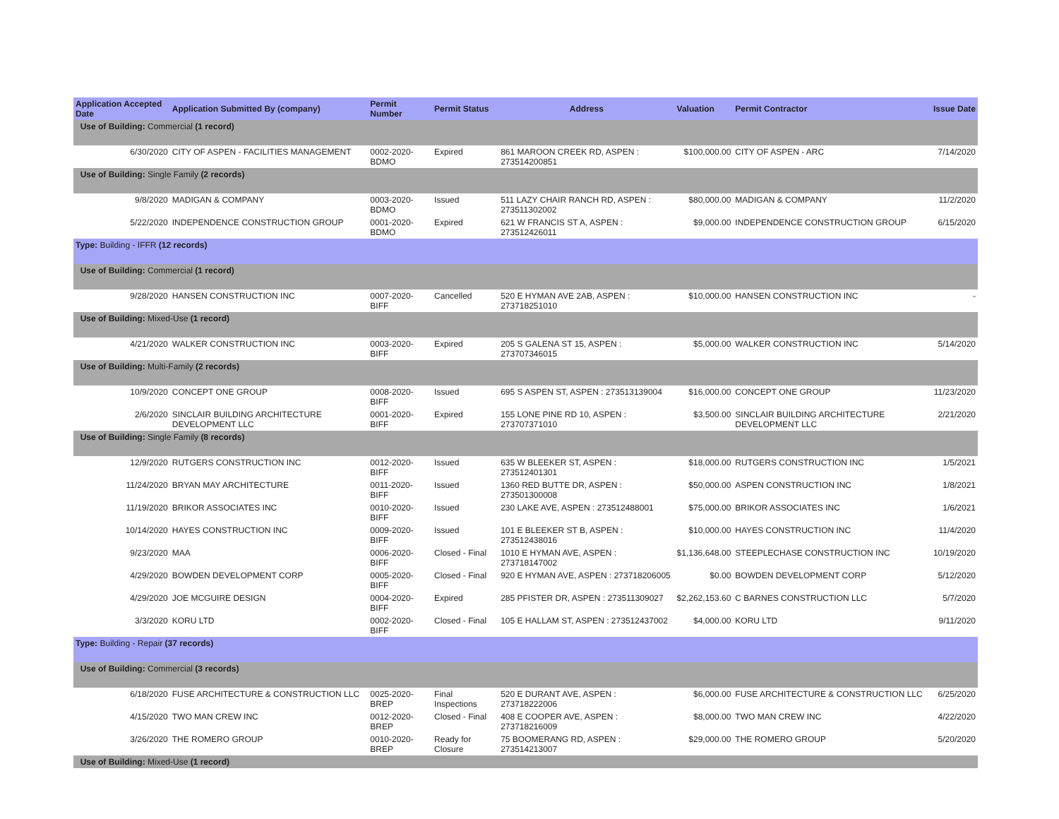| Application Accepted Date | Application Submitted By (company) | Permit Number | Permit Status | Address | Valuation | Permit Contractor | Issue Date |
| --- | --- | --- | --- | --- | --- | --- | --- |
| Use of Building: Commercial (1 record) | | | | | | | |
| 6/30/2020 | CITY OF ASPEN - FACILITIES MANAGEMENT | 0002-2020-BDMO | Expired | 861 MAROON CREEK RD, ASPEN : 273514200851 | $100,000.00 | CITY OF ASPEN - ARC | 7/14/2020 |
| Use of Building: Single Family (2 records) | | | | | | | |
| 9/8/2020 | MADIGAN & COMPANY | 0003-2020-BDMO | Issued | 511 LAZY CHAIR RANCH RD, ASPEN : 273511302002 | $80,000.00 | MADIGAN & COMPANY | 11/2/2020 |
| 5/22/2020 | INDEPENDENCE CONSTRUCTION GROUP | 0001-2020-BDMO | Expired | 621 W FRANCIS ST A, ASPEN : 273512426011 | $9,000.00 | INDEPENDENCE CONSTRUCTION GROUP | 6/15/2020 |
| Type: Building - IFFR (12 records) | | | | | | | |
| Use of Building: Commercial (1 record) | | | | | | | |
| 9/28/2020 | HANSEN CONSTRUCTION INC | 0007-2020-BIFF | Cancelled | 520 E HYMAN AVE 2AB, ASPEN : 273718251010 | $10,000.00 | HANSEN CONSTRUCTION INC | - |
| Use of Building: Mixed-Use (1 record) | | | | | | | |
| 4/21/2020 | WALKER CONSTRUCTION INC | 0003-2020-BIFF | Expired | 205 S GALENA ST 15, ASPEN : 273707346015 | $5,000.00 | WALKER CONSTRUCTION INC | 5/14/2020 |
| Use of Building: Multi-Family (2 records) | | | | | | | |
| 10/9/2020 | CONCEPT ONE GROUP | 0008-2020-BIFF | Issued | 695 S ASPEN ST, ASPEN : 273513139004 | $16,000.00 | CONCEPT ONE GROUP | 11/23/2020 |
| 2/6/2020 | SINCLAIR BUILDING ARCHITECTURE DEVELOPMENT LLC | 0001-2020-BIFF | Expired | 155 LONE PINE RD 10, ASPEN : 273707371010 | $3,500.00 | SINCLAIR BUILDING ARCHITECTURE DEVELOPMENT LLC | 2/21/2020 |
| Use of Building: Single Family (8 records) | | | | | | | |
| 12/9/2020 | RUTGERS CONSTRUCTION INC | 0012-2020-BIFF | Issued | 635 W BLEEKER ST, ASPEN : 273512401301 | $18,000.00 | RUTGERS CONSTRUCTION INC | 1/5/2021 |
| 11/24/2020 | BRYAN MAY ARCHITECTURE | 0011-2020-BIFF | Issued | 1360 RED BUTTE DR, ASPEN : 273501300008 | $50,000.00 | ASPEN CONSTRUCTION INC | 1/8/2021 |
| 11/19/2020 | BRIKOR ASSOCIATES INC | 0010-2020-BIFF | Issued | 230 LAKE AVE, ASPEN : 273512488001 | $75,000.00 | BRIKOR ASSOCIATES INC | 1/6/2021 |
| 10/14/2020 | HAYES CONSTRUCTION INC | 0009-2020-BIFF | Issued | 101 E BLEEKER ST B, ASPEN : 273512438016 | $10,000.00 | HAYES CONSTRUCTION INC | 11/4/2020 |
| 9/23/2020 | MAA | 0006-2020-BIFF | Closed - Final | 1010 E HYMAN AVE, ASPEN : 273718147002 | $1,136,648.00 | STEEPLECHASE CONSTRUCTION INC | 10/19/2020 |
| 4/29/2020 | BOWDEN DEVELOPMENT CORP | 0005-2020-BIFF | Closed - Final | 920 E HYMAN AVE, ASPEN : 273718206005 | $0.00 | BOWDEN DEVELOPMENT CORP | 5/12/2020 |
| 4/29/2020 | JOE MCGUIRE DESIGN | 0004-2020-BIFF | Expired | 285 PFISTER DR, ASPEN : 273511309027 | $2,262,153.60 | C BARNES CONSTRUCTION LLC | 5/7/2020 |
| 3/3/2020 | KORU LTD | 0002-2020-BIFF | Closed - Final | 105 E HALLAM ST, ASPEN : 273512437002 | $4,000.00 | KORU LTD | 9/11/2020 |
| Type: Building - Repair (37 records) | | | | | | | |
| Use of Building: Commercial (3 records) | | | | | | | |
| 6/18/2020 | FUSE ARCHITECTURE & CONSTRUCTION LLC | 0025-2020-BREP | Final Inspections | 520 E DURANT AVE, ASPEN : 273718222006 | $6,000.00 | FUSE ARCHITECTURE & CONSTRUCTION LLC | 6/25/2020 |
| 4/15/2020 | TWO MAN CREW INC | 0012-2020-BREP | Closed - Final | 408 E COOPER AVE, ASPEN : 273718216009 | $8,000.00 | TWO MAN CREW INC | 4/22/2020 |
| 3/26/2020 | THE ROMERO GROUP | 0010-2020-BREP | Ready for Closure | 75 BOOMERANG RD, ASPEN : 273514213007 | $29,000.00 | THE ROMERO GROUP | 5/20/2020 |
| Use of Building: Mixed-Use (1 record) | | | | | | | |